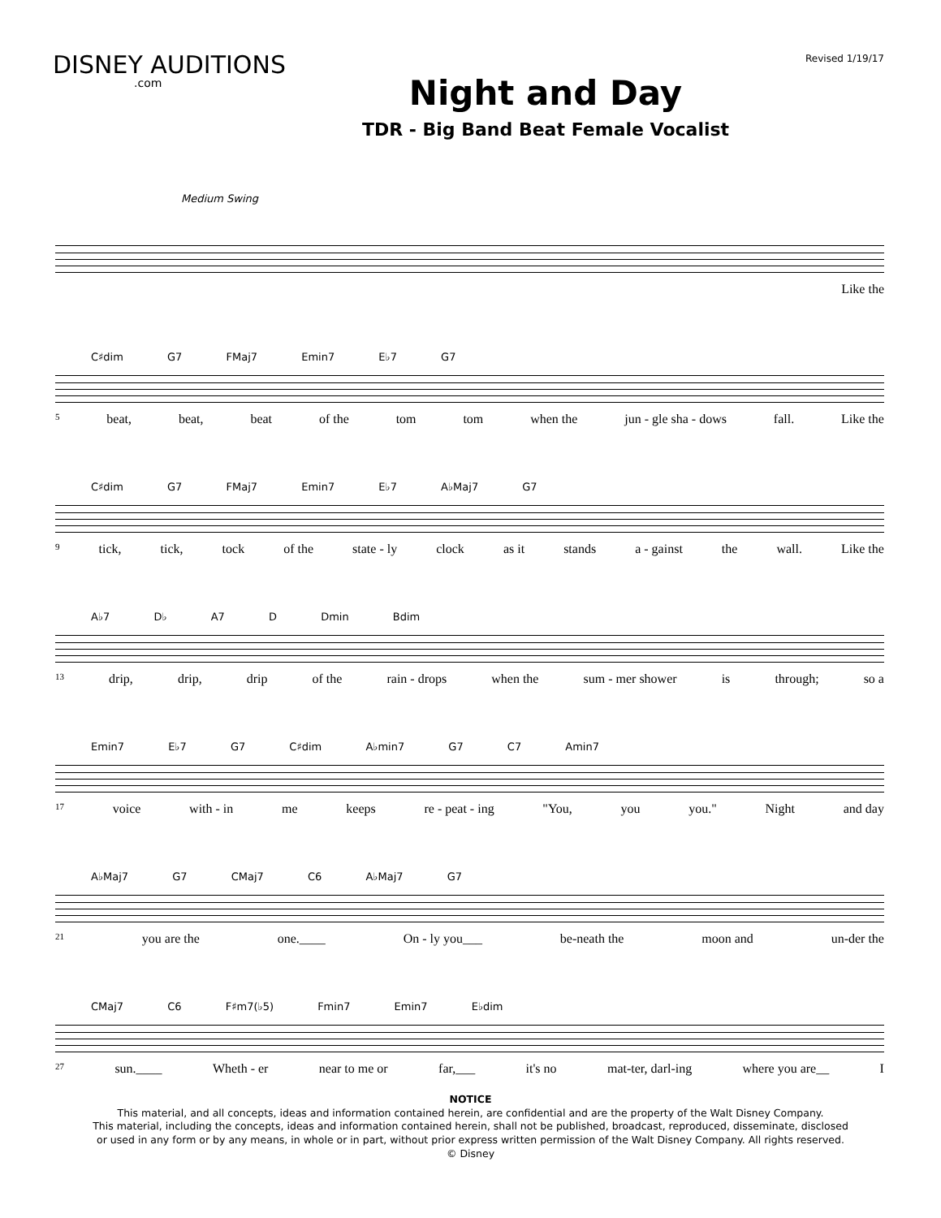DISNEY AUDITIONS.com
Night and Day
TDR - Big Band Beat Female Vocalist
Revised 1/19/17
Medium Swing
Like the
C♯dim G7 FMaj7 Emin7 E♭7 G7
5 beat, beat, beat of the tom tom when the jun - gle sha - dows fall. Like the
C♯dim G7 FMaj7 Emin7 E♭7 A♭Maj7 G7
9 tick, tick, tock of the state - ly clock as it stands a - gainst the wall. Like the
A♭7 D♭ A7 D Dmin Bdim
13 drip, drip, drip of the rain - drops when the sum - mer shower is through; so a
Emin7 E♭7 G7 C♯dim A♭min7 G7 C7 Amin7
17 voice with - in me keeps re - peat - ing "You, you you." Night and day
A♭Maj7 G7 CMaj7 C6 A♭Maj7 G7
21 you are the one.____ On - ly you___ be-neath the moon and un-der the
CMaj7 C6 F♯m7(♭5) Fmin7 Emin7 E♭dim
27 sun.____ Wheth - er near to me or far,___ it's no mat-ter, darl-ing where you are__ I
NOTICE
This material, and all concepts, ideas and information contained herein, are confidential and are the property of the Walt Disney Company.
This material, including the concepts, ideas and information contained herein, shall not be published, broadcast, reproduced, disseminate, disclosed
or used in any form or by any means, in whole or in part, without prior express written permission of the Walt Disney Company. All rights reserved.
© Disney